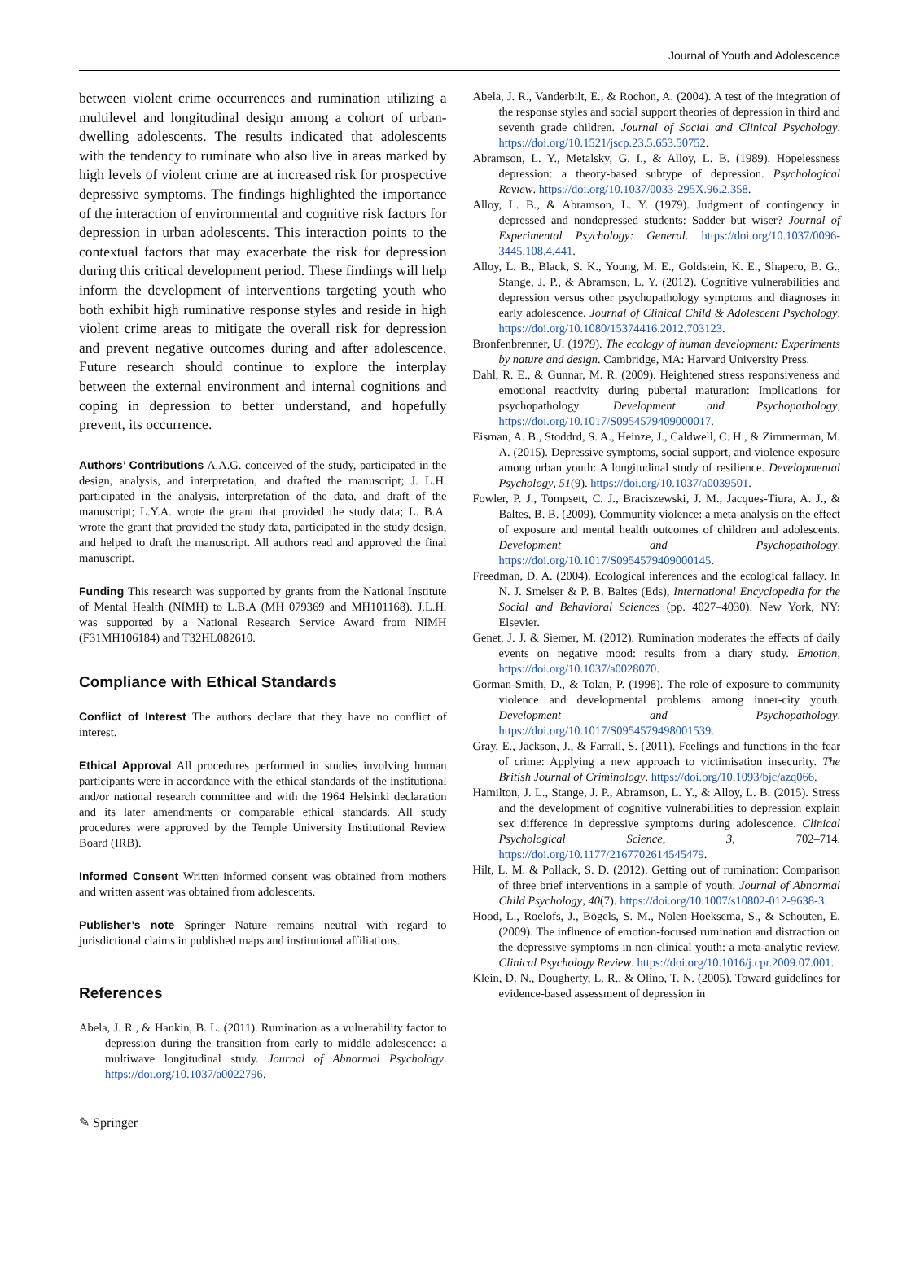Journal of Youth and Adolescence
between violent crime occurrences and rumination utilizing a multilevel and longitudinal design among a cohort of urban-dwelling adolescents. The results indicated that adolescents with the tendency to ruminate who also live in areas marked by high levels of violent crime are at increased risk for prospective depressive symptoms. The findings highlighted the importance of the interaction of environmental and cognitive risk factors for depression in urban adolescents. This interaction points to the contextual factors that may exacerbate the risk for depression during this critical development period. These findings will help inform the development of interventions targeting youth who both exhibit high ruminative response styles and reside in high violent crime areas to mitigate the overall risk for depression and prevent negative outcomes during and after adolescence. Future research should continue to explore the interplay between the external environment and internal cognitions and coping in depression to better understand, and hopefully prevent, its occurrence.
Authors’ Contributions A.A.G. conceived of the study, participated in the design, analysis, and interpretation, and drafted the manuscript; J. L.H. participated in the analysis, interpretation of the data, and draft of the manuscript; L.Y.A. wrote the grant that provided the study data; L. B.A. wrote the grant that provided the study data, participated in the study design, and helped to draft the manuscript. All authors read and approved the final manuscript.
Funding This research was supported by grants from the National Institute of Mental Health (NIMH) to L.B.A (MH 079369 and MH101168). J.L.H. was supported by a National Research Service Award from NIMH (F31MH106184) and T32HL082610.
Compliance with Ethical Standards
Conflict of Interest The authors declare that they have no conflict of interest.
Ethical Approval All procedures performed in studies involving human participants were in accordance with the ethical standards of the institutional and/or national research committee and with the 1964 Helsinki declaration and its later amendments or comparable ethical standards. All study procedures were approved by the Temple University Institutional Review Board (IRB).
Informed Consent Written informed consent was obtained from mothers and written assent was obtained from adolescents.
Publisher’s note Springer Nature remains neutral with regard to jurisdictional claims in published maps and institutional affiliations.
References
Abela, J. R., & Hankin, B. L. (2011). Rumination as a vulnerability factor to depression during the transition from early to middle adolescence: a multiwave longitudinal study. Journal of Abnormal Psychology. https://doi.org/10.1037/a0022796.
Abela, J. R., Vanderbilt, E., & Rochon, A. (2004). A test of the integration of the response styles and social support theories of depression in third and seventh grade children. Journal of Social and Clinical Psychology. https://doi.org/10.1521/jscp.23.5.653.50752.
Abramson, L. Y., Metalsky, G. I., & Alloy, L. B. (1989). Hopelessness depression: a theory-based subtype of depression. Psychological Review. https://doi.org/10.1037/0033-295X.96.2.358.
Alloy, L. B., & Abramson, L. Y. (1979). Judgment of contingency in depressed and nondepressed students: Sadder but wiser? Journal of Experimental Psychology: General. https://doi.org/10.1037/0096-3445.108.4.441.
Alloy, L. B., Black, S. K., Young, M. E., Goldstein, K. E., Shapero, B. G., Stange, J. P., & Abramson, L. Y. (2012). Cognitive vulnerabilities and depression versus other psychopathology symptoms and diagnoses in early adolescence. Journal of Clinical Child & Adolescent Psychology. https://doi.org/10.1080/15374416.2012.703123.
Bronfenbrenner, U. (1979). The ecology of human development: Experiments by nature and design. Cambridge, MA: Harvard University Press.
Dahl, R. E., & Gunnar, M. R. (2009). Heightened stress responsiveness and emotional reactivity during pubertal maturation: Implications for psychopathology. Development and Psychopathology, https://doi.org/10.1017/S0954579409000017.
Eisman, A. B., Stoddrd, S. A., Heinze, J., Caldwell, C. H., & Zimmerman, M. A. (2015). Depressive symptoms, social support, and violence exposure among urban youth: A longitudinal study of resilience. Developmental Psychology, 51(9). https://doi.org/10.1037/a0039501.
Fowler, P. J., Tompsett, C. J., Braciszewski, J. M., Jacques-Tiura, A. J., & Baltes, B. B. (2009). Community violence: a meta-analysis on the effect of exposure and mental health outcomes of children and adolescents. Development and Psychopathology. https://doi.org/10.1017/S0954579409000145.
Freedman, D. A. (2004). Ecological inferences and the ecological fallacy. In N. J. Smelser & P. B. Baltes (Eds), International Encyclopedia for the Social and Behavioral Sciences (pp. 4027–4030). New York, NY: Elsevier.
Genet, J. J. & Siemer, M. (2012). Rumination moderates the effects of daily events on negative mood: results from a diary study. Emotion, https://doi.org/10.1037/a0028070.
Gorman-Smith, D., & Tolan, P. (1998). The role of exposure to community violence and developmental problems among inner-city youth. Development and Psychopathology. https://doi.org/10.1017/S0954579498001539.
Gray, E., Jackson, J., & Farrall, S. (2011). Feelings and functions in the fear of crime: Applying a new approach to victimisation insecurity. The British Journal of Criminology. https://doi.org/10.1093/bjc/azq066.
Hamilton, J. L., Stange, J. P., Abramson, L. Y., & Alloy, L. B. (2015). Stress and the development of cognitive vulnerabilities to depression explain sex difference in depressive symptoms during adolescence. Clinical Psychological Science, 3, 702–714. https://doi.org/10.1177/2167702614545479.
Hilt, L. M. & Pollack, S. D. (2012). Getting out of rumination: Comparison of three brief interventions in a sample of youth. Journal of Abnormal Child Psychology, 40(7). https://doi.org/10.1007/s10802-012-9638-3.
Hood, L., Roelofs, J., Bögels, S. M., Nolen-Hoeksema, S., & Schouten, E. (2009). The influence of emotion-focused rumination and distraction on the depressive symptoms in non-clinical youth: a meta-analytic review. Clinical Psychology Review. https://doi.org/10.1016/j.cpr.2009.07.001.
Klein, D. N., Dougherty, L. R., & Olino, T. N. (2005). Toward guidelines for evidence-based assessment of depression in
✎ Springer